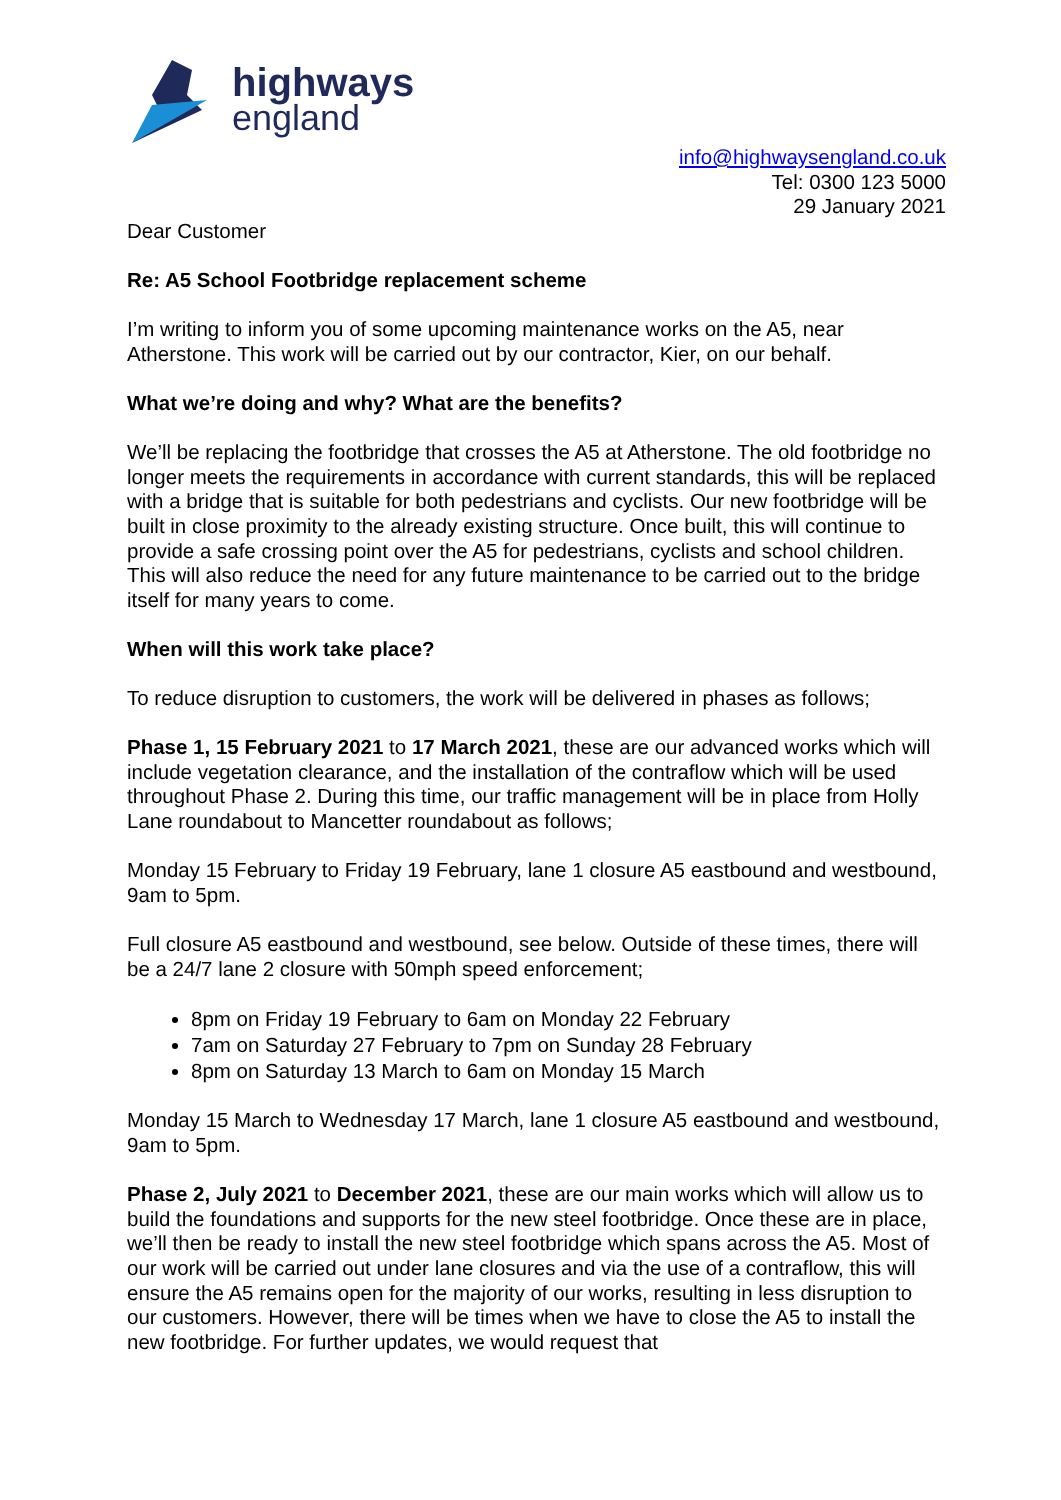highways
england
info@highwaysengland.co.uk
Tel: 0300 123 5000
29 January 2021
Dear Customer
Re: A5 School Footbridge replacement scheme
I’m writing to inform you of some upcoming maintenance works on the A5, near Atherstone. This work will be carried out by our contractor, Kier, on our behalf.
What we’re doing and why? What are the benefits?
We’ll be replacing the footbridge that crosses the A5 at Atherstone. The old footbridge no longer meets the requirements in accordance with current standards, this will be replaced with a bridge that is suitable for both pedestrians and cyclists. Our new footbridge will be built in close proximity to the already existing structure. Once built, this will continue to provide a safe crossing point over the A5 for pedestrians, cyclists and school children. This will also reduce the need for any future maintenance to be carried out to the bridge itself for many years to come.
When will this work take place?
To reduce disruption to customers, the work will be delivered in phases as follows;
Phase 1, 15 February 2021 to 17 March 2021, these are our advanced works which will include vegetation clearance, and the installation of the contraflow which will be used throughout Phase 2. During this time, our traffic management will be in place from Holly Lane roundabout to Mancetter roundabout as follows;
Monday 15 February to Friday 19 February, lane 1 closure A5 eastbound and westbound, 9am to 5pm.
Full closure A5 eastbound and westbound, see below. Outside of these times, there will be a 24/7 lane 2 closure with 50mph speed enforcement;
8pm on Friday 19 February to 6am on Monday 22 February
7am on Saturday 27 February to 7pm on Sunday 28 February
8pm on Saturday 13 March to 6am on Monday 15 March
Monday 15 March to Wednesday 17 March, lane 1 closure A5 eastbound and westbound, 9am to 5pm.
Phase 2, July 2021 to December 2021, these are our main works which will allow us to build the foundations and supports for the new steel footbridge. Once these are in place, we’ll then be ready to install the new steel footbridge which spans across the A5. Most of our work will be carried out under lane closures and via the use of a contraflow, this will ensure the A5 remains open for the majority of our works, resulting in less disruption to our customers. However, there will be times when we have to close the A5 to install the new footbridge. For further updates, we would request that